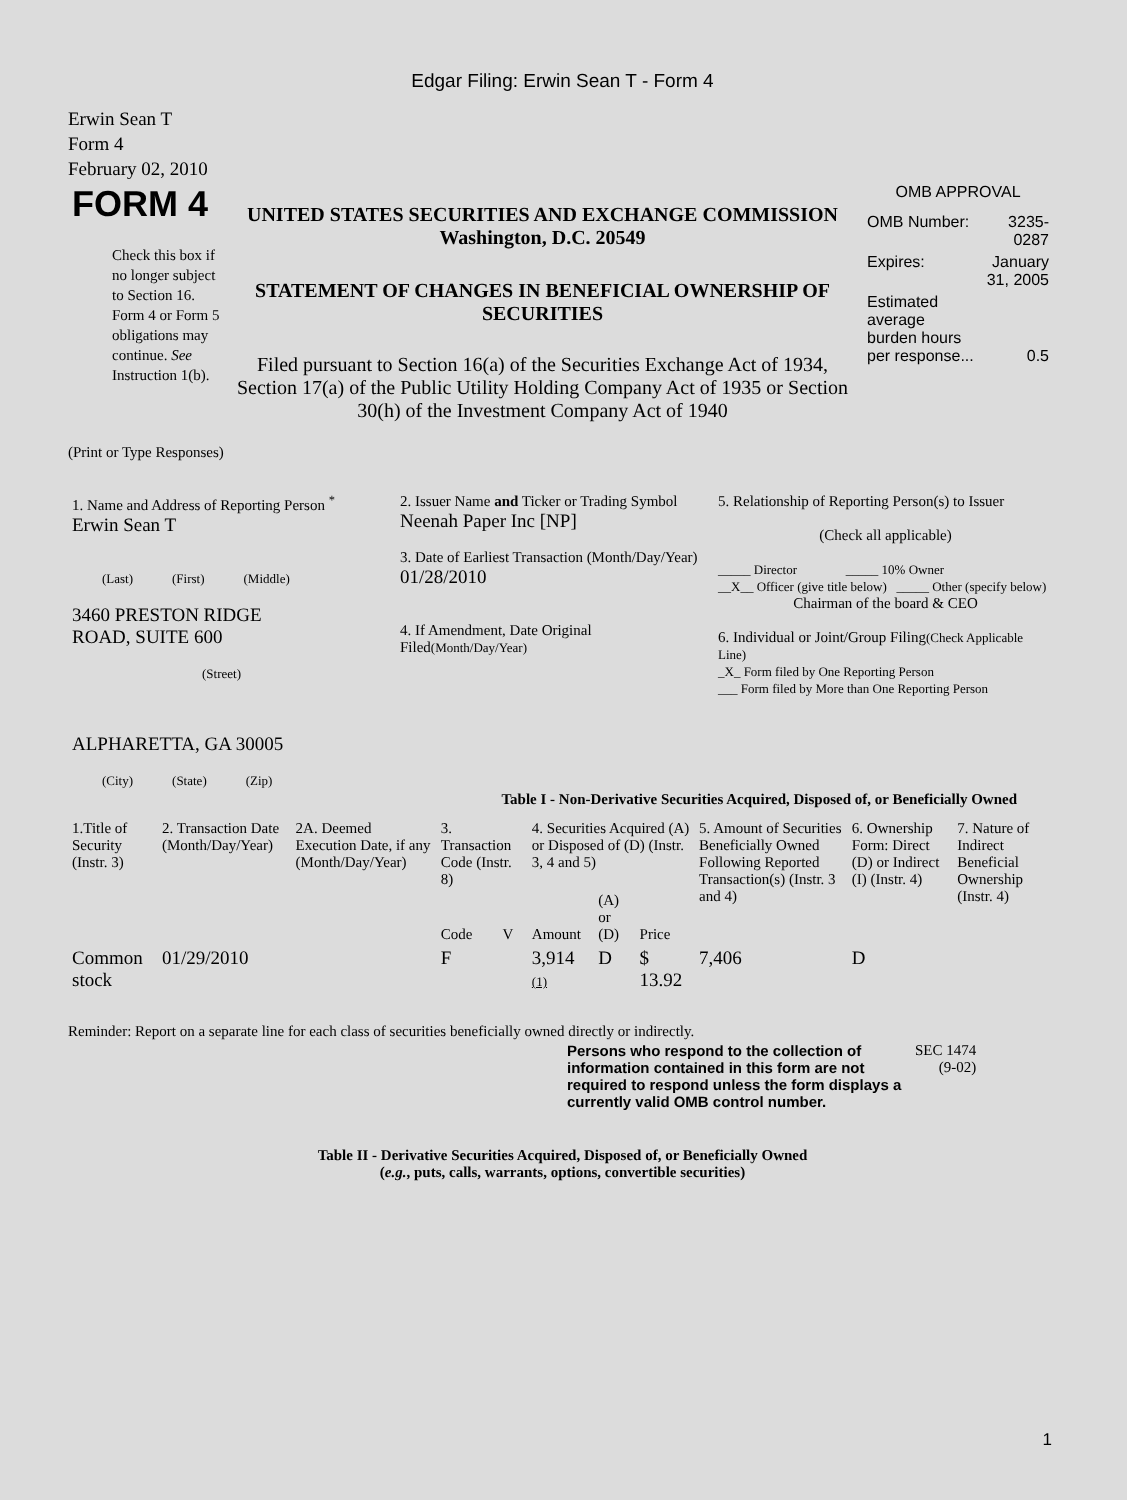Edgar Filing: Erwin Sean T - Form 4
Erwin Sean T
Form 4
February 02, 2010
| FORM 4 Check this box if no longer subject to Section 16. Form 4 or Form 5 obligations may continue. See Instruction 1(b). | UNITED STATES SECURITIES AND EXCHANGE COMMISSION Washington, D.C. 20549 STATEMENT OF CHANGES IN BENEFICIAL OWNERSHIP OF SECURITIES Filed pursuant to Section 16(a) of the Securities Exchange Act of 1934, Section 17(a) of the Public Utility Holding Company Act of 1935 or Section 30(h) of the Investment Company Act of 1940 | OMB APPROVAL / OMB Number: / 3235-0287 / / Expires: / January 31, 2005 / / Estimated average burden hours per response... / 0.5 / |
(Print or Type Responses)
| 1. Name and Address of Reporting Person <sup>*</sup> Erwin Sean T (Last) (First) (Middle) 3460 PRESTON RIDGE ROAD, SUITE 600 (Street) ALPHARETTA, GA 30005 (City) (State) (Zip) | 2. Issuer Name and Ticker or Trading Symbol Neenah Paper Inc [NP] 3. Date of Earliest Transaction (Month/Day/Year) 01/28/2010 4. If Amendment, Date Original Filed (Month/Day/Year) | 5. Relationship of Reporting Person(s) to Issuer (Check all applicable) _____ Director _____ 10% Owner __X__ Officer (give title below) _____ Other (specify below) Chairman of the board & CEO 6. Individual or Joint/Group Filing (Check Applicable Line) _X_ Form filed by One Reporting Person ___ Form filed by More than One Reporting Person |
Table I - Non-Derivative Securities Acquired, Disposed of, or Beneficially Owned
| 1.Title of Security (Instr. 3) | 2. Transaction Date (Month/Day/Year) | 2A. Deemed Execution Date, if any (Month/Day/Year) | 3. Transaction Code (Instr. 8) | | 4. Securities Acquired (A) or Disposed of (D) (Instr. 3, 4 and 5) | | | 5. Amount of Securities Beneficially Owned Following Reported Transaction(s) (Instr. 3 and 4) | 6. Ownership Form: Direct (D) or Indirect (I) (Instr. 4) | 7. Nature of Indirect Beneficial Ownership (Instr. 4) |
| --- | --- | --- | --- | --- | --- | --- | --- | --- | --- | --- |
| | | | Code | V | Amount | (A) or (D) | Price | | | |
| Common stock | 01/29/2010 | | F | | 3,914 (1) | D | $ 13.92 | 7,406 | D | |
Reminder: Report on a separate line for each class of securities beneficially owned directly or indirectly.
| Persons who respond to the collection of information contained in this form are not required to respond unless the form displays a currently valid OMB control number. | SEC 1474 (9-02) |
Table II - Derivative Securities Acquired, Disposed of, or Beneficially Owned
(e.g., puts, calls, warrants, options, convertible securities)
1